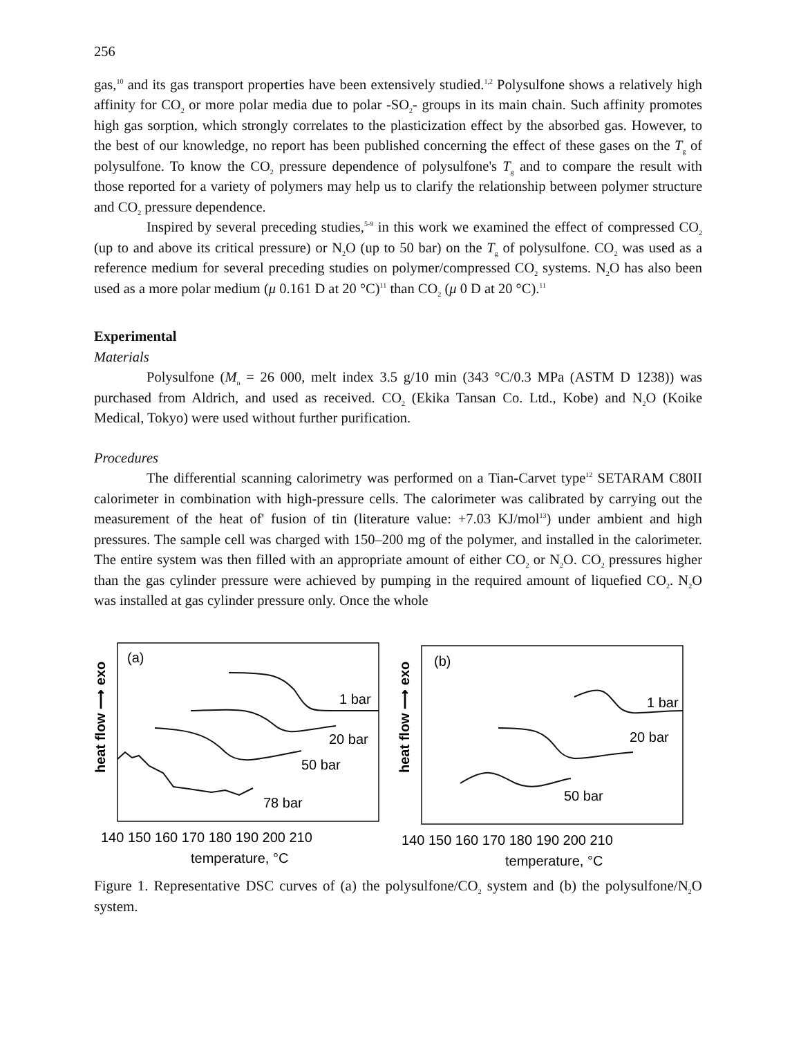256
gas,<sup>10</sup> and its gas transport properties have been extensively studied.<sup>1,2</sup> Polysulfone shows a relatively high affinity for CO<sub>2</sub> or more polar media due to polar -SO<sub>2</sub>- groups in its main chain. Such affinity promotes high gas sorption, which strongly correlates to the plasticization effect by the absorbed gas. However, to the best of our knowledge, no report has been published concerning the effect of these gases on the T<sub>g</sub> of polysulfone. To know the CO<sub>2</sub> pressure dependence of polysulfone's T<sub>g</sub> and to compare the result with those reported for a variety of polymers may help us to clarify the relationship between polymer structure and CO<sub>2</sub> pressure dependence.
Inspired by several preceding studies,<sup>5-9</sup> in this work we examined the effect of compressed CO<sub>2</sub> (up to and above its critical pressure) or N<sub>2</sub>O (up to 50 bar) on the T<sub>g</sub> of polysulfone. CO<sub>2</sub> was used as a reference medium for several preceding studies on polymer/compressed CO<sub>2</sub> systems. N<sub>2</sub>O has also been used as a more polar medium (μ 0.161 D at 20 °C)<sup>11</sup> than CO<sub>2</sub> (μ 0 D at 20 °C).<sup>11</sup>
Experimental
Materials
Polysulfone (M<sub>n</sub> = 26 000, melt index 3.5 g/10 min (343 °C/0.3 MPa (ASTM D 1238)) was purchased from Aldrich, and used as received. CO<sub>2</sub> (Ekika Tansan Co. Ltd., Kobe) and N<sub>2</sub>O (Koike Medical, Tokyo) were used without further purification.
Procedures
The differential scanning calorimetry was performed on a Tian-Carvet type<sup>12</sup> SETARAM C80II calorimeter in combination with high-pressure cells. The calorimeter was calibrated by carrying out the measurement of the heat of' fusion of tin (literature value: +7.03 KJ/mol<sup>13</sup>) under ambient and high pressures. The sample cell was charged with 150–200 mg of the polymer, and installed in the calorimeter. The entire system was then filled with an appropriate amount of either CO<sub>2</sub> or N<sub>2</sub>O. CO<sub>2</sub> pressures higher than the gas cylinder pressure were achieved by pumping in the required amount of liquefied CO<sub>2</sub>. N<sub>2</sub>O was installed at gas cylinder pressure only. Once the whole
heat flow ⟶ exo
(a)
1 bar
20 bar
50 bar
78 bar
140 150 160 170 180 190 200 210
temperature, °C
heat flow ⟶ exo
(b)
1 bar
20 bar
50 bar
140 150 160 170 180 190 200 210
temperature, °C
Figure 1. Representative DSC curves of (a) the polysulfone/CO<sub>2</sub> system and (b) the polysulfone/N<sub>2</sub>O system.